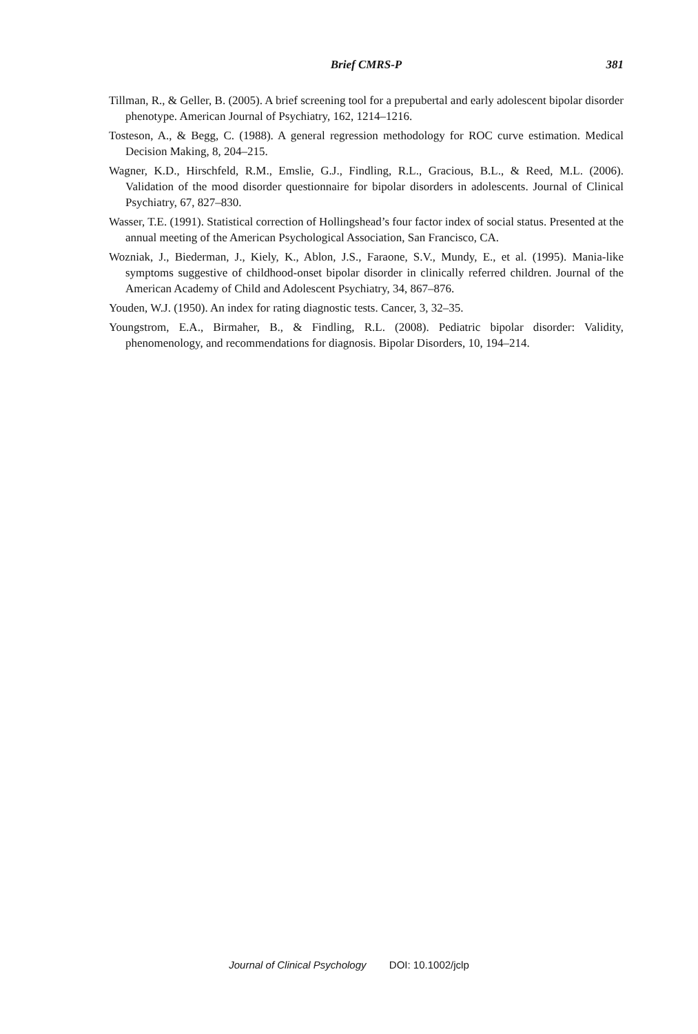Brief CMRS-P 381
Tillman, R., & Geller, B. (2005). A brief screening tool for a prepubertal and early adolescent bipolar disorder phenotype. American Journal of Psychiatry, 162, 1214–1216.
Tosteson, A., & Begg, C. (1988). A general regression methodology for ROC curve estimation. Medical Decision Making, 8, 204–215.
Wagner, K.D., Hirschfeld, R.M., Emslie, G.J., Findling, R.L., Gracious, B.L., & Reed, M.L. (2006). Validation of the mood disorder questionnaire for bipolar disorders in adolescents. Journal of Clinical Psychiatry, 67, 827–830.
Wasser, T.E. (1991). Statistical correction of Hollingshead’s four factor index of social status. Presented at the annual meeting of the American Psychological Association, San Francisco, CA.
Wozniak, J., Biederman, J., Kiely, K., Ablon, J.S., Faraone, S.V., Mundy, E., et al. (1995). Mania-like symptoms suggestive of childhood-onset bipolar disorder in clinically referred children. Journal of the American Academy of Child and Adolescent Psychiatry, 34, 867–876.
Youden, W.J. (1950). An index for rating diagnostic tests. Cancer, 3, 32–35.
Youngstrom, E.A., Birmaher, B., & Findling, R.L. (2008). Pediatric bipolar disorder: Validity, phenomenology, and recommendations for diagnosis. Bipolar Disorders, 10, 194–214.
Journal of Clinical Psychology DOI: 10.1002/jclp